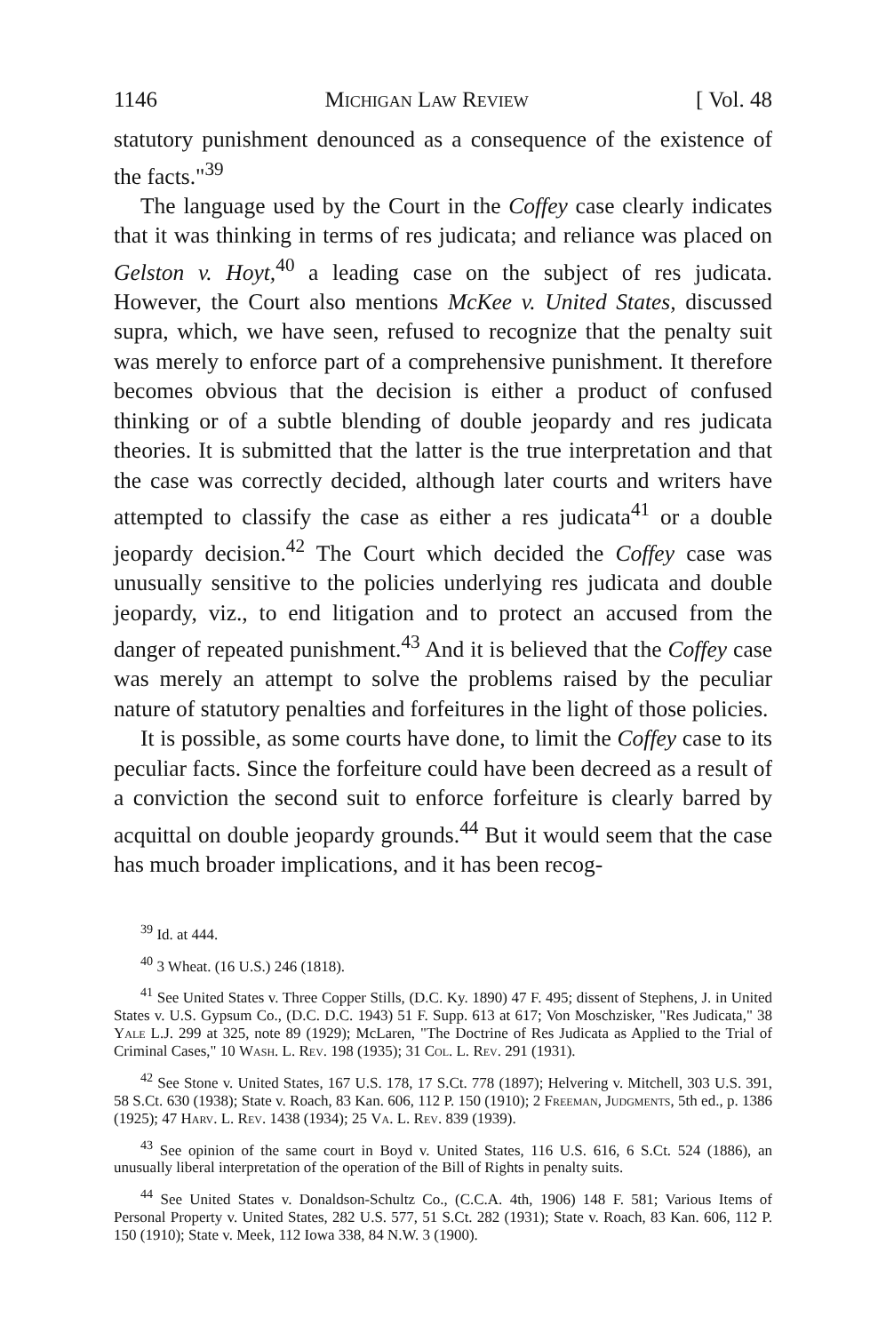1146 Michigan Law Review [ Vol. 48
statutory punishment denounced as a consequence of the existence of the facts."<sup>39</sup>
The language used by the Court in the Coffey case clearly indicates that it was thinking in terms of res judicata; and reliance was placed on Gelston v. Hoyt,<sup>40</sup> a leading case on the subject of res judicata. However, the Court also mentions McKee v. United States, discussed supra, which, we have seen, refused to recognize that the penalty suit was merely to enforce part of a comprehensive punishment. It therefore becomes obvious that the decision is either a product of confused thinking or of a subtle blending of double jeopardy and res judicata theories. It is submitted that the latter is the true interpretation and that the case was correctly decided, although later courts and writers have attempted to classify the case as either a res judicata<sup>41</sup> or a double jeopardy decision.<sup>42</sup> The Court which decided the Coffey case was unusually sensitive to the policies underlying res judicata and double jeopardy, viz., to end litigation and to protect an accused from the danger of repeated punishment.<sup>43</sup> And it is believed that the Coffey case was merely an attempt to solve the problems raised by the peculiar nature of statutory penalties and forfeitures in the light of those policies.
It is possible, as some courts have done, to limit the Coffey case to its peculiar facts. Since the forfeiture could have been decreed as a result of a conviction the second suit to enforce forfeiture is clearly barred by acquittal on double jeopardy grounds.<sup>44</sup> But it would seem that the case has much broader implications, and it has been recog-
<sup>39</sup> Id. at 444.
<sup>40</sup> 3 Wheat. (16 U.S.) 246 (1818).
<sup>41</sup> See United States v. Three Copper Stills, (D.C. Ky. 1890) 47 F. 495; dissent of Stephens, J. in United States v. U.S. Gypsum Co., (D.C. D.C. 1943) 51 F. Supp. 613 at 617; Von Moschzisker, "Res Judicata," 38 Yale L.J. 299 at 325, note 89 (1929); McLaren, "The Doctrine of Res Judicata as Applied to the Trial of Criminal Cases," 10 Wash. L. Rev. 198 (1935); 31 Col. L. Rev. 291 (1931).
<sup>42</sup> See Stone v. United States, 167 U.S. 178, 17 S.Ct. 778 (1897); Helvering v. Mitchell, 303 U.S. 391, 58 S.Ct. 630 (1938); State v. Roach, 83 Kan. 606, 112 P. 150 (1910); 2 Freeman, Judgments, 5th ed., p. 1386 (1925); 47 Harv. L. Rev. 1438 (1934); 25 Va. L. Rev. 839 (1939).
<sup>43</sup> See opinion of the same court in Boyd v. United States, 116 U.S. 616, 6 S.Ct. 524 (1886), an unusually liberal interpretation of the operation of the Bill of Rights in penalty suits.
<sup>44</sup> See United States v. Donaldson-Schultz Co., (C.C.A. 4th, 1906) 148 F. 581; Various Items of Personal Property v. United States, 282 U.S. 577, 51 S.Ct. 282 (1931); State v. Roach, 83 Kan. 606, 112 P. 150 (1910); State v. Meek, 112 Iowa 338, 84 N.W. 3 (1900).